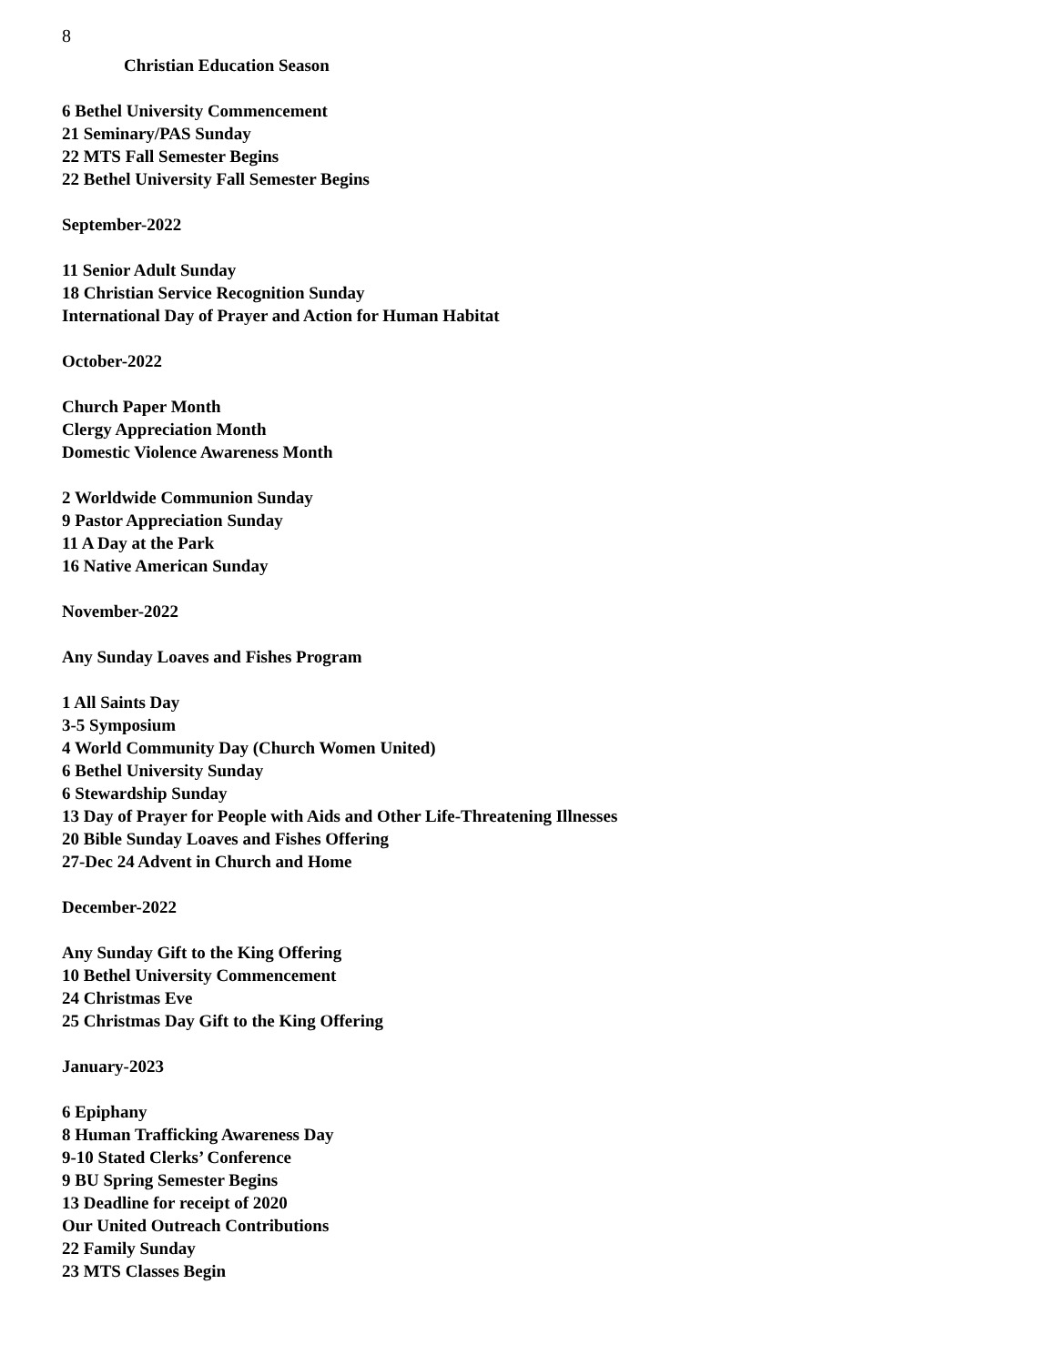8
Christian Education Season
6 Bethel University Commencement
21 Seminary/PAS Sunday
22 MTS Fall Semester Begins
22 Bethel University Fall Semester Begins
September-2022
11 Senior Adult Sunday
18 Christian Service Recognition Sunday
International Day of Prayer and Action for Human Habitat
October-2022
Church Paper Month
Clergy Appreciation Month
Domestic Violence Awareness Month
2 Worldwide Communion Sunday
9 Pastor Appreciation Sunday
11 A Day at the Park
16 Native American Sunday
November-2022
Any Sunday Loaves and Fishes Program
1 All Saints Day
3-5 Symposium
4 World Community Day (Church Women United)
6 Bethel University Sunday
6 Stewardship Sunday
13 Day of Prayer for People with Aids and Other Life-Threatening Illnesses
20 Bible Sunday Loaves and Fishes Offering
27-Dec 24 Advent in Church and Home
December-2022
Any Sunday Gift to the King Offering
10 Bethel University Commencement
24 Christmas Eve
25 Christmas Day Gift to the King Offering
January-2023
6 Epiphany
8 Human Trafficking Awareness Day
9-10 Stated Clerks’ Conference
9 BU Spring Semester Begins
13 Deadline for receipt of 2020
Our United Outreach Contributions
22 Family Sunday
23 MTS Classes Begin